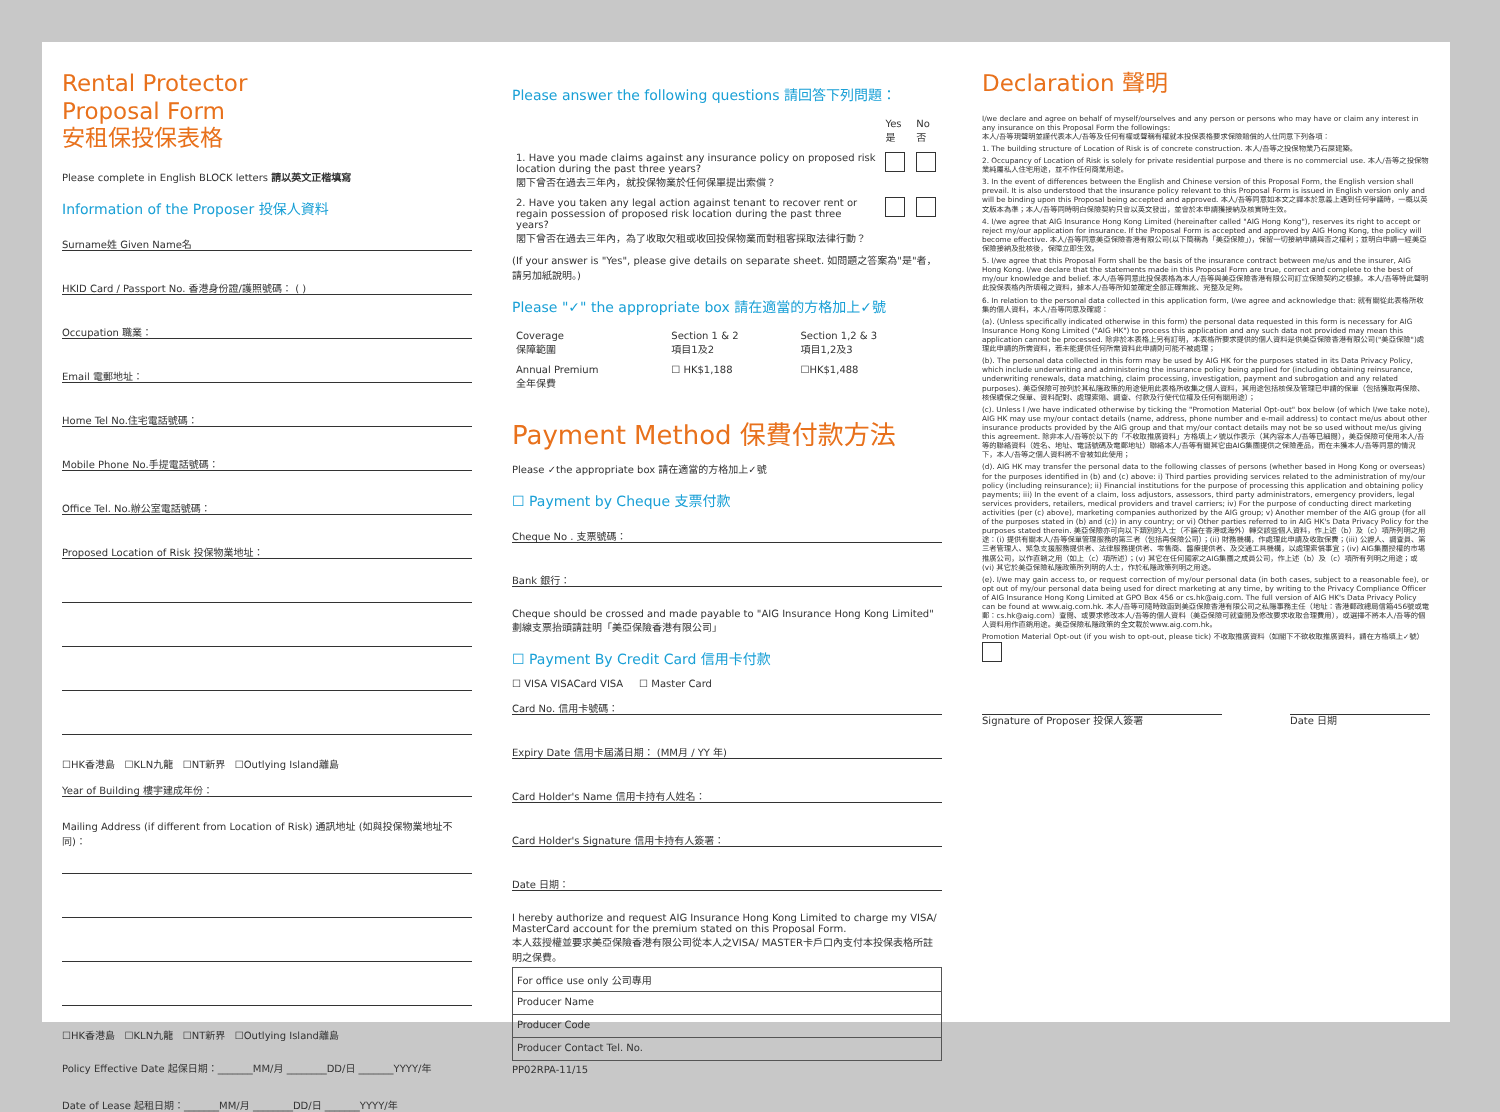Rental Protector
Proposal Form
安租保投保表格
Please complete in English BLOCK letters 請以英文正楷填寫
Information of the Proposer 投保人資料
Surname姓 Given Name名
HKID Card / Passport No. 香港身份證/護照號碼： ( )
Occupation 職業：
Email 電郵地址：
Home Tel No.住宅電話號碼：
Mobile Phone No.手提電話號碼：
Office Tel. No.辦公室電話號碼：
Proposed Location of Risk 投保物業地址：
☐HK香港島 ☐KLN九龍 ☐NT新界 ☐Outlying Island離島
Year of Building 樓宇建成年份：
Mailing Address (if different from Location of Risk) 通訊地址 (如與投保物業地址不同)：
☐HK香港島 ☐KLN九龍 ☐NT新界 ☐Outlying Island離島
Policy Effective Date 起保日期：_______MM/月 ________DD/日 _______YYYY/年
Date of Lease 起租日期：_______MM/月 ________DD/日 _______YYYY/年
Please answer the following questions 請回答下列問題：
| | Yes是 | No否 |
| --- | --- | --- |
| 1. Have you made claims against any insurance policy on proposed risk location during the past three years? 閣下曾否在過去三年內，就投保物業於任何保單提出索償？ | | |
| 2. Have you taken any legal action against tenant to recover rent or regain possession of proposed risk location during the past three years? 閣下曾否在過去三年內，為了收取欠租或收回投保物業而對租客採取法律行動？ | | |
(If your answer is "Yes", please give details on separate sheet. 如問題之答案為"是"者，請另加紙說明。)
Please "✓" the appropriate box 請在適當的方格加上✓號
| Coverage 保障範圍 | Section 1 & 2 項目1及2 | Section 1,2 & 3 項目1,2及3 |
| Annual Premium 全年保費 | ☐ HK$1,188 | ☐HK$1,488 |
Payment Method 保費付款方法
Please ✓the appropriate box 請在適當的方格加上✓號
☐ Payment by Cheque 支票付款
Cheque No . 支票號碼：
Bank 銀行：
Cheque should be crossed and made payable to "AIG Insurance Hong Kong Limited"
劃線支票抬頭請註明「美亞保險香港有限公司」
☐ Payment By Credit Card 信用卡付款
☐ VISA VISACard VISA ☐ Master Card
Card No. 信用卡號碼：
Expiry Date 信用卡屆滿日期： (MM月 / YY 年)
Card Holder's Name 信用卡持有人姓名：
Card Holder's Signature 信用卡持有人簽署：
Date 日期：
I hereby authorize and request AIG Insurance Hong Kong Limited to charge my VISA/ MasterCard account for the premium stated on this Proposal Form.
本人茲授權並要求美亞保險香港有限公司從本人之VISA/ MASTER卡戶口內支付本投保表格所註明之保費。
| For office use only 公司專用 |
| Producer Name |
| Producer Code |
| Producer Contact Tel. No. |
PP02RPA-11/15
Declaration 聲明
I/we declare and agree on behalf of myself/ourselves and any person or persons who may have or claim any interest in any insurance on this Proposal Form the followings:
本人/吾等現聲明並謹代表本人/吾等及任何有權或聲稱有權就本投保表格要求保險賠償的人仕同意下列各項：
1. The building structure of Location of Risk is of concrete construction. 本人/吾等之投保物業乃石屎建築。
2. Occupancy of Location of Risk is solely for private residential purpose and there is no commercial use. 本人/吾等之投保物業純屬私人住宅用途，並不作任何商業用途。
3. In the event of differences between the English and Chinese version of this Proposal Form, the English version shall prevail. It is also understood that the insurance policy relevant to this Proposal Form is issued in English version only and will be binding upon this Proposal being accepted and approved. 本人/吾等同意如本文之譯本於意義上遇到任何爭議時，一概以英文版本為準；本人/吾等同時明白保險契約只會以英文發出，並會於本申請獲接納及核實時生效。
4. I/we agree that AIG Insurance Hong Kong Limited (hereinafter called "AIG Hong Kong"), reserves its right to accept or reject my/our application for insurance. If the Proposal Form is accepted and approved by AIG Hong Kong, the policy will become effective. 本人/吾等同意美亞保險香港有限公司(以下簡稱為「美亞保險」)，保留一切接納申請與否之權利；並明白申請一經美亞保險接納及批核後，保障立即生效。
5. I/we agree that this Proposal Form shall be the basis of the insurance contract between me/us and the insurer, AIG Hong Kong. I/we declare that the statements made in this Proposal Form are true, correct and complete to the best of my/our knowledge and belief. 本人/吾等同意此投保表格為本人/吾等與美亞保險香港有限公司訂立保險契約之根據。本人/吾等特此聲明此投保表格內所填報之資料，據本人/吾等所知並確定全部正確無訛、完整及足夠。
6. In relation to the personal data collected in this application form, I/we agree and acknowledge that: 就有關從此表格所收集的個人資料，本人/吾等同意及確認：
(a). (Unless specifically indicated otherwise in this form) the personal data requested in this form is necessary for AIG Insurance Hong Kong Limited ("AIG HK") to process this application and any such data not provided may mean this application cannot be processed. 除非於本表格上另有訂明，本表格所要求提供的個人資料是供美亞保險香港有限公司("美亞保險")處理此申請的所需資料，若未能提供任何所需資料此申請則可能不被處理；
(b). The personal data collected in this form may be used by AIG HK for the purposes stated in its Data Privacy Policy, which include underwriting and administering the insurance policy being applied for (including obtaining reinsurance, underwriting renewals, data matching, claim processing, investigation, payment and subrogation and any related purposes). 美亞保險可按列於其私隱政策的用途使用此表格所收集之個人資料，其用途包括核保及管理已申請的保單（包括獲取再保險、核保續保之保單、資料配對、處理索賠、調查、付款及行使代位權及任何有關用途）；
(c). Unless I /we have indicated otherwise by ticking the "Promotion Material Opt-out" box below (of which I/we take note), AIG HK may use my/our contact details (name, address, phone number and e-mail address) to contact me/us about other insurance products provided by the AIG group and that my/our contact details may not be so used without me/us giving this agreement. 除非本人/吾等於以下的「不收取推廣資料」方格填上✓號以作表示（其內容本人/吾等已細閱），美亞保險可使用本人/吾等的聯絡資料（姓名、地址、電話號碼及電郵地址）聯絡本人/吾等有關其它由AIG集團提供之保險產品，而在未獲本人/吾等同意的情況下，本人/吾等之個人資料將不會被如此使用；
(d). AIG HK may transfer the personal data to the following classes of persons (whether based in Hong Kong or overseas) for the purposes identified in (b) and (c) above: i) Third parties providing services related to the administration of my/our policy (including reinsurance); ii) Financial institutions for the purpose of processing this application and obtaining policy payments; iii) In the event of a claim, loss adjustors, assessors, third party administrators, emergency providers, legal services providers, retailers, medical providers and travel carriers; iv) For the purpose of conducting direct marketing activities (per (c) above), marketing companies authorized by the AIG group; v) Another member of the AIG group (for all of the purposes stated in (b) and (c)) in any country; or vi) Other parties referred to in AIG HK's Data Privacy Policy for the purposes stated therein. 美亞保險亦可向以下類別的人士（不論在香港或海外）轉交該些個人資料，作上述（b）及（c）項所列明之用途：(i) 提供有關本人/吾等保單管理服務的第三者（包括再保險公司）；(ii) 財務機構，作處理此申請及收取保費；(iii) 公證人、調查員、第三者管理人、緊急支援服務提供者、法律服務提供者、零售商、醫療提供者、及交通工具機構，以處理索償事宜；(iv) AIG集團授權的市場推廣公司，以作直銷之用（如上（c）項所述）；(v) 其它在任何國家之AIG集團之成員公司，作上述（b）及（c）項所有列明之用途；或 (vi) 其它於美亞保險私隱政策所列明的人士，作於私隱政策列明之用途。
(e). I/we may gain access to, or request correction of my/our personal data (in both cases, subject to a reasonable fee), or opt out of my/our personal data being used for direct marketing at any time, by writing to the Privacy Compliance Officer of AIG Insurance Hong Kong Limited at GPO Box 456 or cs.hk@aig.com. The full version of AIG HK's Data Privacy Policy can be found at www.aig.com.hk. 本人/吾等可隨時致函到美亞保險香港有限公司之私隱事務主任（地址：香港郵政總局信箱456號或電郵：cs.hk@aig.com）查閱、或要求修改本人/吾等的個人資料（美亞保險可就查閱及修改要求收取合理費用），或選擇不將本人/吾等的個人資料用作直銷用途。美亞保險私隱政策的全文載於www.aig.com.hk。
Promotion Material Opt-out (if you wish to opt-out, please tick) 不收取推廣資料（如閣下不欲收取推廣資料，請在方格填上✓號）
Signature of Proposer 投保人簽署 Date 日期